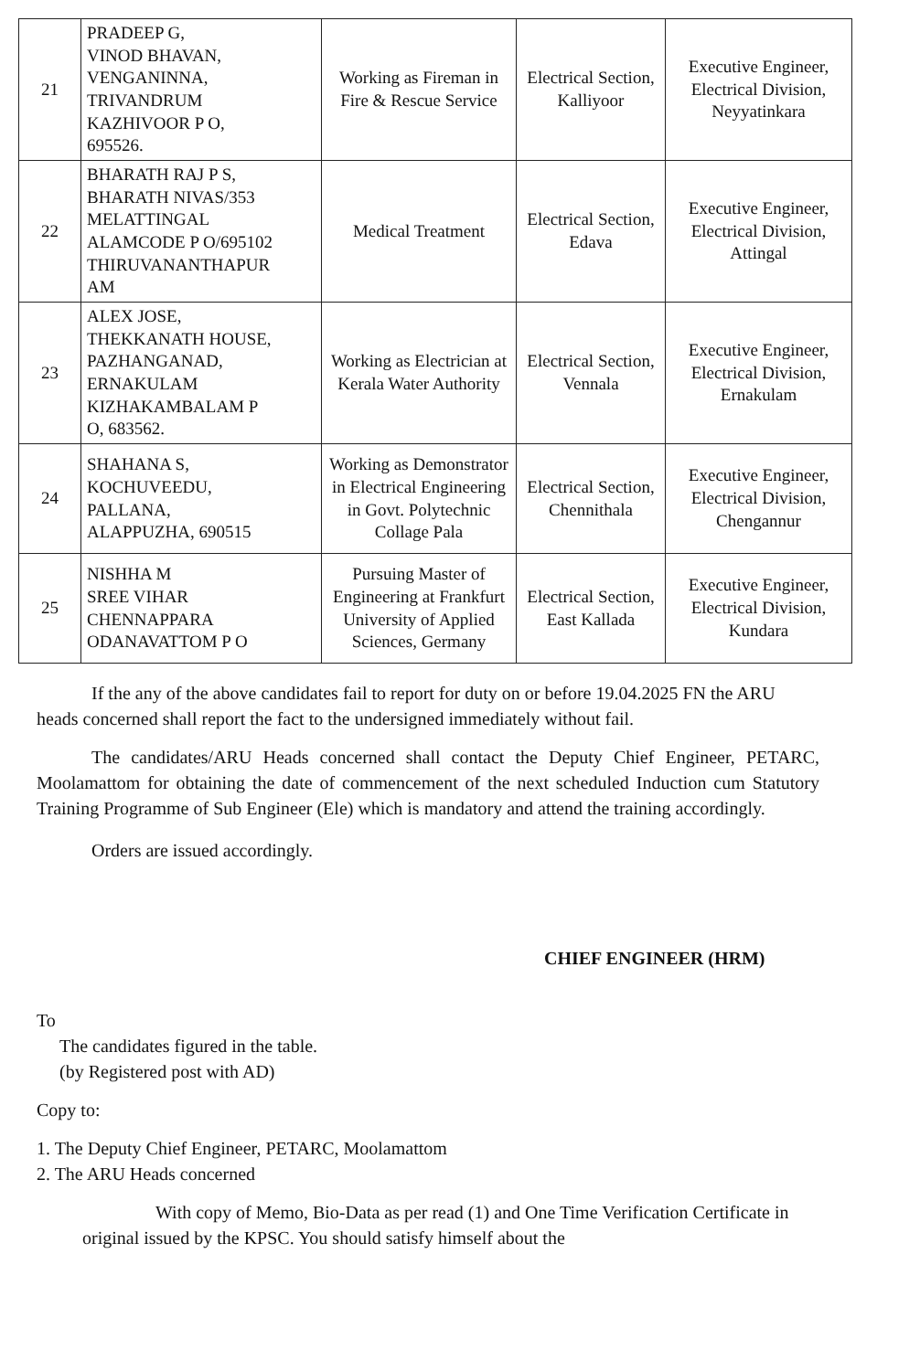| 21 | PRADEEP G, VINOD BHAVAN, VENGANINNA, TRIVANDRUM KAZHIVOOR P O, 695526. | Working as Fireman in Fire & Rescue Service | Electrical Section, Kalliyoor | Executive Engineer, Electrical Division, Neyyatinkara |
| 22 | BHARATH RAJ P S, BHARATH NIVAS/353 MELATTINGAL ALAMCODE P O/695102 THIRUVANANTHAPUR AM | Medical Treatment | Electrical Section, Edava | Executive Engineer, Electrical Division, Attingal |
| 23 | ALEX JOSE, THEKKANATH HOUSE, PAZHANGANAD, ERNAKULAM KIZHAKAMBALAM P O, 683562. | Working as Electrician at Kerala Water Authority | Electrical Section, Vennala | Executive Engineer, Electrical Division, Ernakulam |
| 24 | SHAHANA S, KOCHUVEEDU, PALLANA, ALAPPUZHA, 690515 | Working as Demonstrator in Electrical Engineering in Govt. Polytechnic Collage Pala | Electrical Section, Chennithala | Executive Engineer, Electrical Division, Chengannur |
| 25 | NISHHA M SREE VIHAR CHENNAPPARA ODANAVATTOM P O | Pursuing Master of Engineering at Frankfurt University of Applied Sciences, Germany | Electrical Section, East Kallada | Executive Engineer, Electrical Division, Kundara |
If the any of the above candidates fail to report for duty on or before 19.04.2025 FN the ARU heads concerned shall report the fact to the undersigned immediately without fail.
The candidates/ARU Heads concerned shall contact the Deputy Chief Engineer, PETARC, Moolamattom for obtaining the date of commencement of the next scheduled Induction cum Statutory Training Programme of Sub Engineer (Ele) which is mandatory and attend the training accordingly.
Orders are issued accordingly.
CHIEF ENGINEER (HRM)
To
The candidates figured in the table.
(by Registered post with AD)
Copy to:
1. The Deputy Chief Engineer, PETARC, Moolamattom
2. The ARU Heads concerned
With copy of Memo, Bio-Data as per read (1) and One Time Verification Certificate in original issued by the KPSC. You should satisfy himself about the